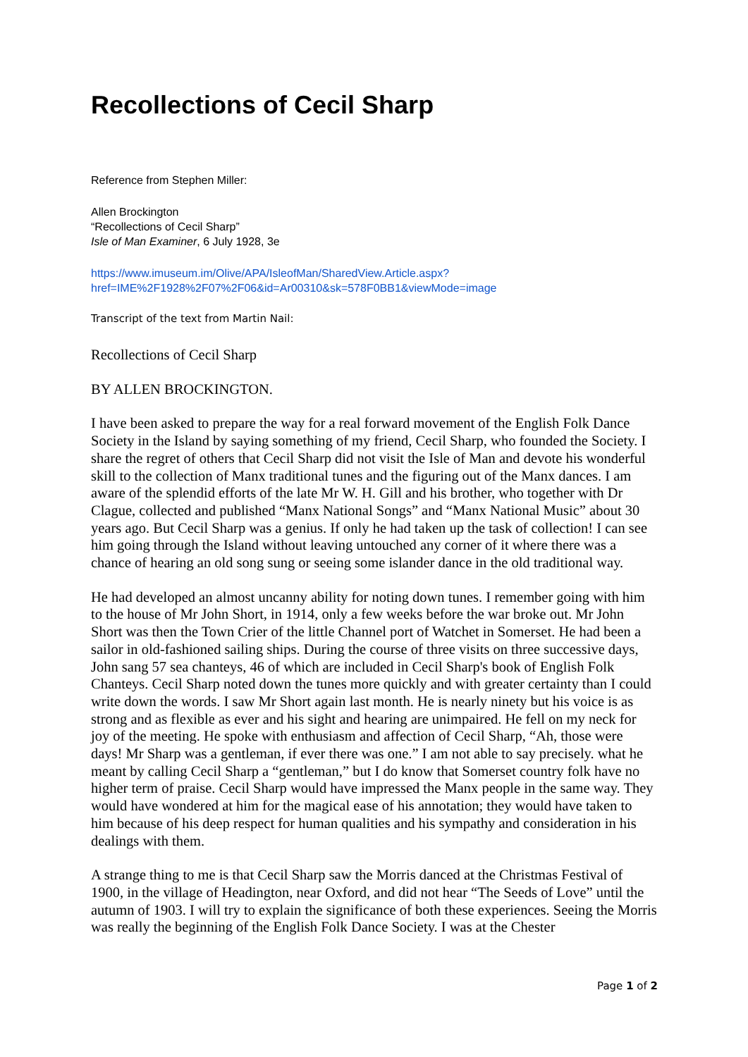Recollections of Cecil Sharp
Reference from Stephen Miller:
Allen Brockington
“Recollections of Cecil Sharp”
Isle of Man Examiner, 6 July 1928, 3e
https://www.imuseum.im/Olive/APA/IsleofMan/SharedView.Article.aspx?href=IME%2F1928%2F07%2F06&id=Ar00310&sk=578F0BB1&viewMode=image
Transcript of the text from Martin Nail:
Recollections of Cecil Sharp
BY ALLEN BROCKINGTON.
I have been asked to prepare the way for a real forward movement of the English Folk Dance Society in the Island by saying something of my friend, Cecil Sharp, who founded the Society. I share the regret of others that Cecil Sharp did not visit the Isle of Man and devote his wonderful skill to the collection of Manx traditional tunes and the figuring out of the Manx dances. I am aware of the splendid efforts of the late Mr W. H. Gill and his brother, who together with Dr Clague, collected and published “Manx National Songs” and “Manx National Music” about 30 years ago. But Cecil Sharp was a genius. If only he had taken up the task of collection! I can see him going through the Island without leaving untouched any corner of it where there was a chance of hearing an old song sung or seeing some islander dance in the old traditional way.
He had developed an almost uncanny ability for noting down tunes. I remember going with him to the house of Mr John Short, in 1914, only a few weeks before the war broke out. Mr John Short was then the Town Crier of the little Channel port of Watchet in Somerset. He had been a sailor in old-fashioned sailing ships. During the course of three visits on three successive days, John sang 57 sea chanteys, 46 of which are included in Cecil Sharp's book of English Folk Chanteys. Cecil Sharp noted down the tunes more quickly and with greater certainty than I could write down the words. I saw Mr Short again last month. He is nearly ninety but his voice is as strong and as flexible as ever and his sight and hearing are unimpaired. He fell on my neck for joy of the meeting. He spoke with enthusiasm and affection of Cecil Sharp, “Ah, those were days! Mr Sharp was a gentleman, if ever there was one.” I am not able to say precisely. what he meant by calling Cecil Sharp a “gentleman,” but I do know that Somerset country folk have no higher term of praise. Cecil Sharp would have impressed the Manx people in the same way. They would have wondered at him for the magical ease of his annotation; they would have taken to him because of his deep respect for human qualities and his sympathy and consideration in his dealings with them.
A strange thing to me is that Cecil Sharp saw the Morris danced at the Christmas Festival of 1900, in the village of Headington, near Oxford, and did not hear “The Seeds of Love” until the autumn of 1903. I will try to explain the significance of both these experiences. Seeing the Morris was really the beginning of the English Folk Dance Society. I was at the Chester
Page 1 of 2